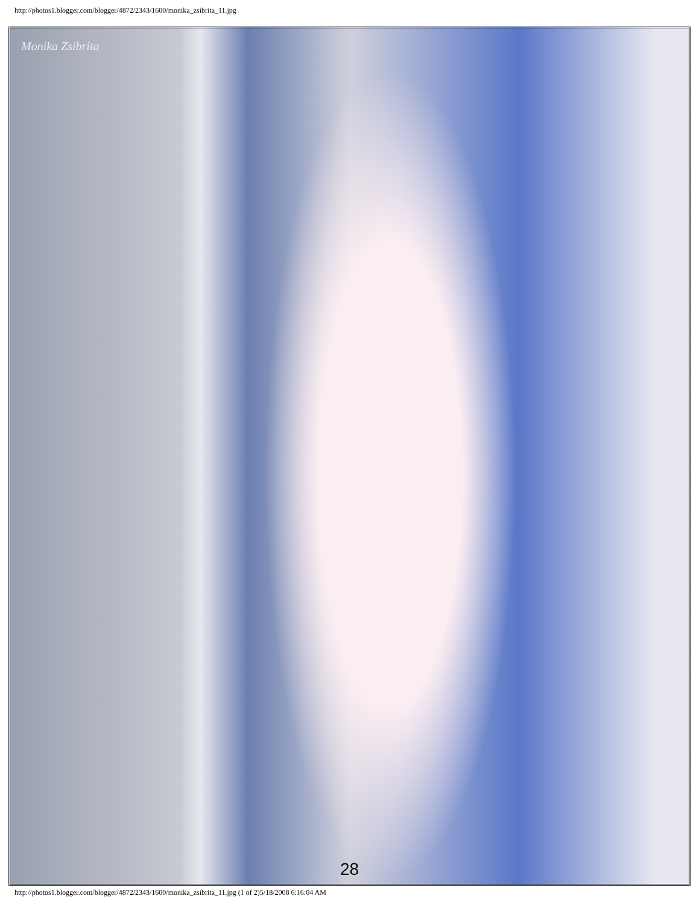http://photos1.blogger.com/blogger/4872/2343/1600/monika_zsibrita_11.jpg
Monika Zsibrita
28
http://photos1.blogger.com/blogger/4872/2343/1600/monika_zsibrita_11.jpg (1 of 2)5/18/2008 6:16:04 AM